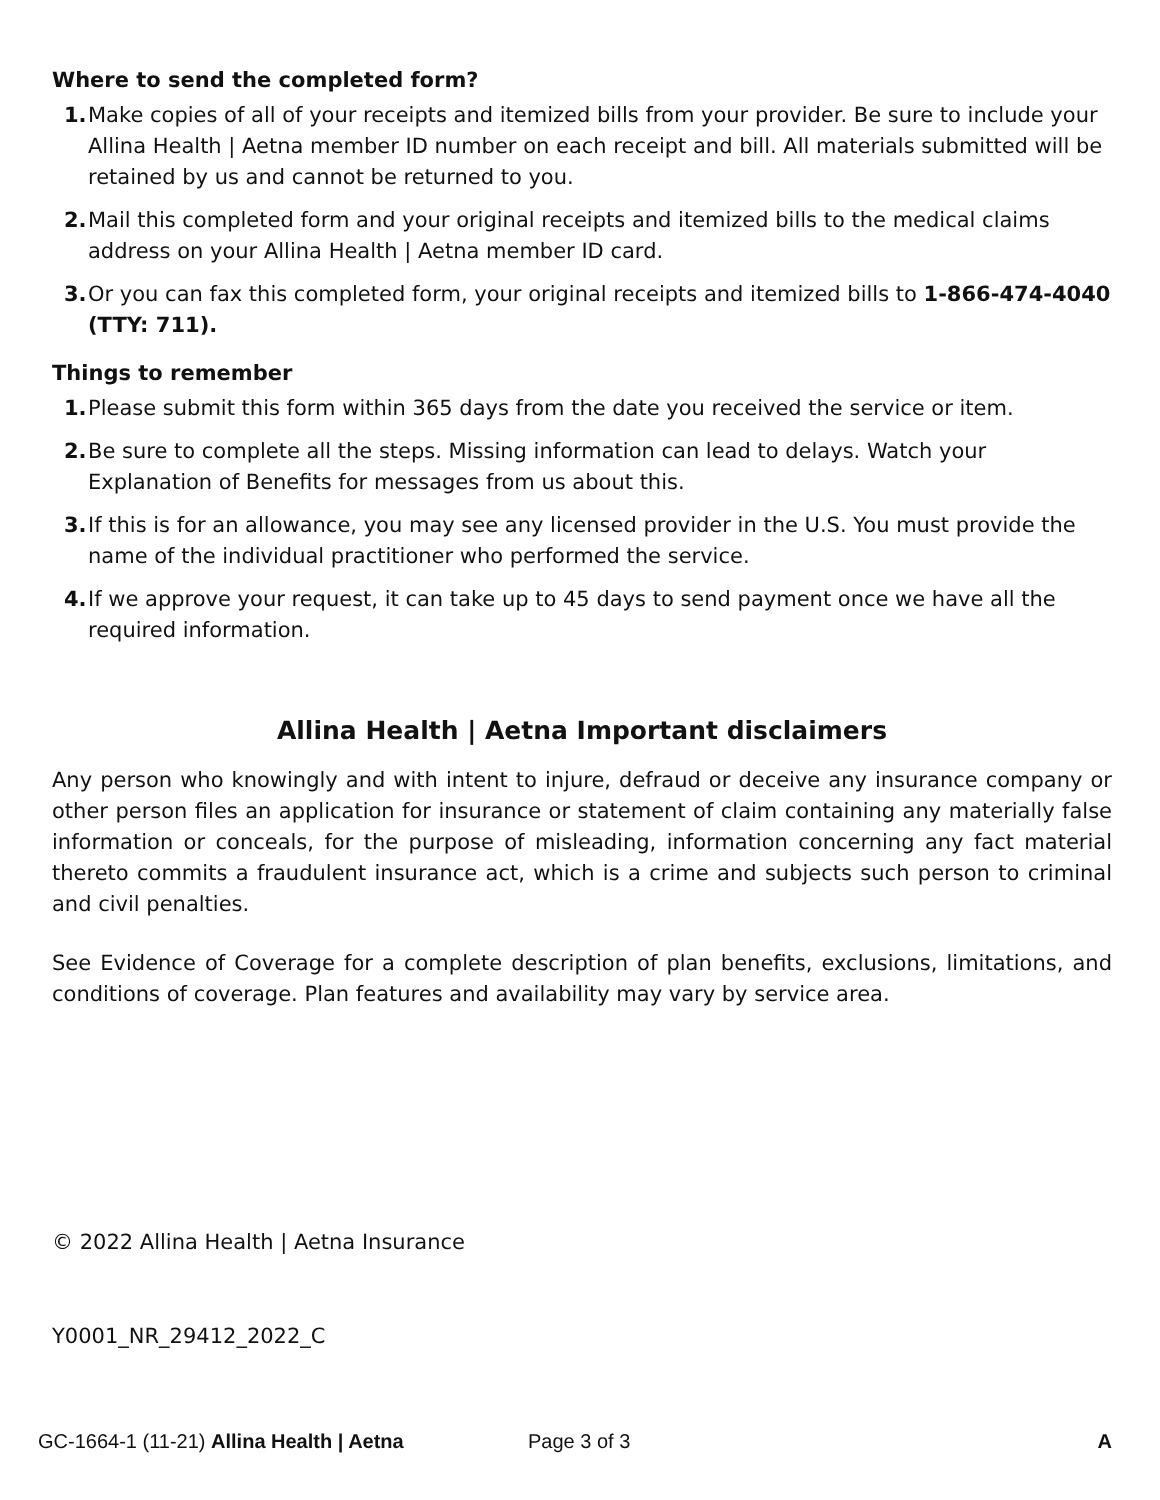Where to send the completed form?
1. Make copies of all of your receipts and itemized bills from your provider. Be sure to include your Allina Health | Aetna member ID number on each receipt and bill. All materials submitted will be retained by us and cannot be returned to you.
2. Mail this completed form and your original receipts and itemized bills to the medical claims address on your Allina Health | Aetna member ID card.
3. Or you can fax this completed form, your original receipts and itemized bills to 1-866-474-4040 (TTY: 711).
Things to remember
1. Please submit this form within 365 days from the date you received the service or item.
2. Be sure to complete all the steps. Missing information can lead to delays. Watch your Explanation of Benefits for messages from us about this.
3. If this is for an allowance, you may see any licensed provider in the U.S. You must provide the name of the individual practitioner who performed the service.
4. If we approve your request, it can take up to 45 days to send payment once we have all the required information.
Allina Health | Aetna Important disclaimers
Any person who knowingly and with intent to injure, defraud or deceive any insurance company or other person files an application for insurance or statement of claim containing any materially false information or conceals, for the purpose of misleading, information concerning any fact material thereto commits a fraudulent insurance act, which is a crime and subjects such person to criminal and civil penalties.
See Evidence of Coverage for a complete description of plan benefits, exclusions, limitations, and conditions of coverage. Plan features and availability may vary by service area.
© 2022 Allina Health | Aetna Insurance
Y0001_NR_29412_2022_C
GC-1664-1 (11-21) Allina Health | Aetna Page 3 of 3 A